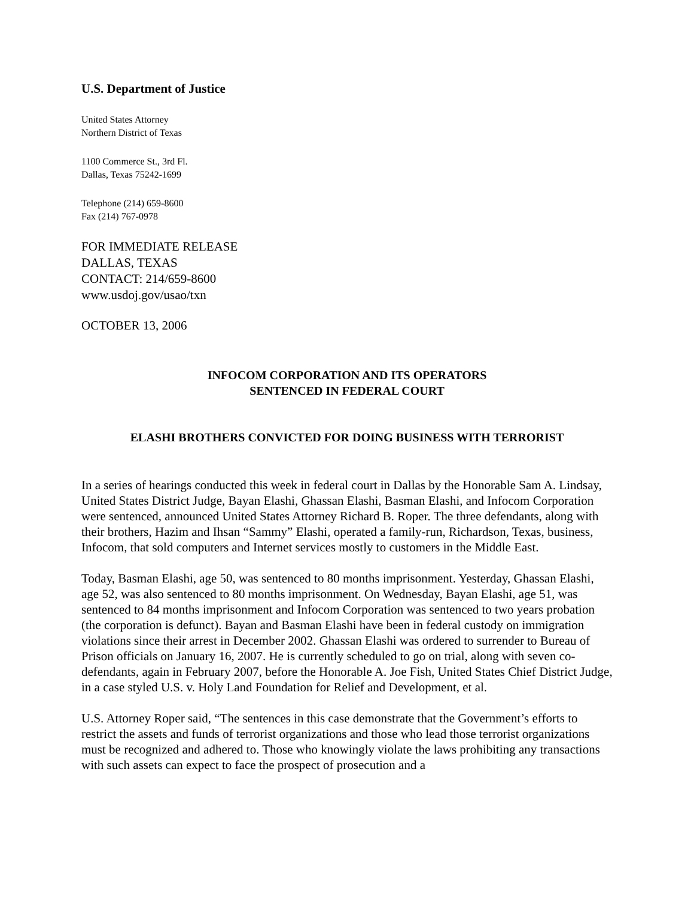U.S. Department of Justice
United States Attorney
Northern District of Texas
1100 Commerce St., 3rd Fl.
Dallas, Texas 75242-1699
Telephone (214) 659-8600
Fax (214) 767-0978
FOR IMMEDIATE RELEASE
DALLAS, TEXAS
CONTACT: 214/659-8600
www.usdoj.gov/usao/txn
OCTOBER 13, 2006
INFOCOM CORPORATION AND ITS OPERATORS
SENTENCED IN FEDERAL COURT
ELASHI BROTHERS CONVICTED FOR DOING BUSINESS WITH TERRORIST
In a series of hearings conducted this week in federal court in Dallas by the Honorable Sam A. Lindsay, United States District Judge, Bayan Elashi, Ghassan Elashi, Basman Elashi, and Infocom Corporation were sentenced, announced United States Attorney Richard B. Roper. The three defendants, along with their brothers, Hazim and Ihsan “Sammy” Elashi, operated a family-run, Richardson, Texas, business, Infocom, that sold computers and Internet services mostly to customers in the Middle East.
Today, Basman Elashi, age 50, was sentenced to 80 months imprisonment. Yesterday, Ghassan Elashi, age 52, was also sentenced to 80 months imprisonment. On Wednesday, Bayan Elashi, age 51, was sentenced to 84 months imprisonment and Infocom Corporation was sentenced to two years probation (the corporation is defunct). Bayan and Basman Elashi have been in federal custody on immigration violations since their arrest in December 2002. Ghassan Elashi was ordered to surrender to Bureau of Prison officials on January 16, 2007. He is currently scheduled to go on trial, along with seven co-defendants, again in February 2007, before the Honorable A. Joe Fish, United States Chief District Judge, in a case styled U.S. v. Holy Land Foundation for Relief and Development, et al.
U.S. Attorney Roper said, “The sentences in this case demonstrate that the Government’s efforts to restrict the assets and funds of terrorist organizations and those who lead those terrorist organizations must be recognized and adhered to. Those who knowingly violate the laws prohibiting any transactions with such assets can expect to face the prospect of prosecution and a